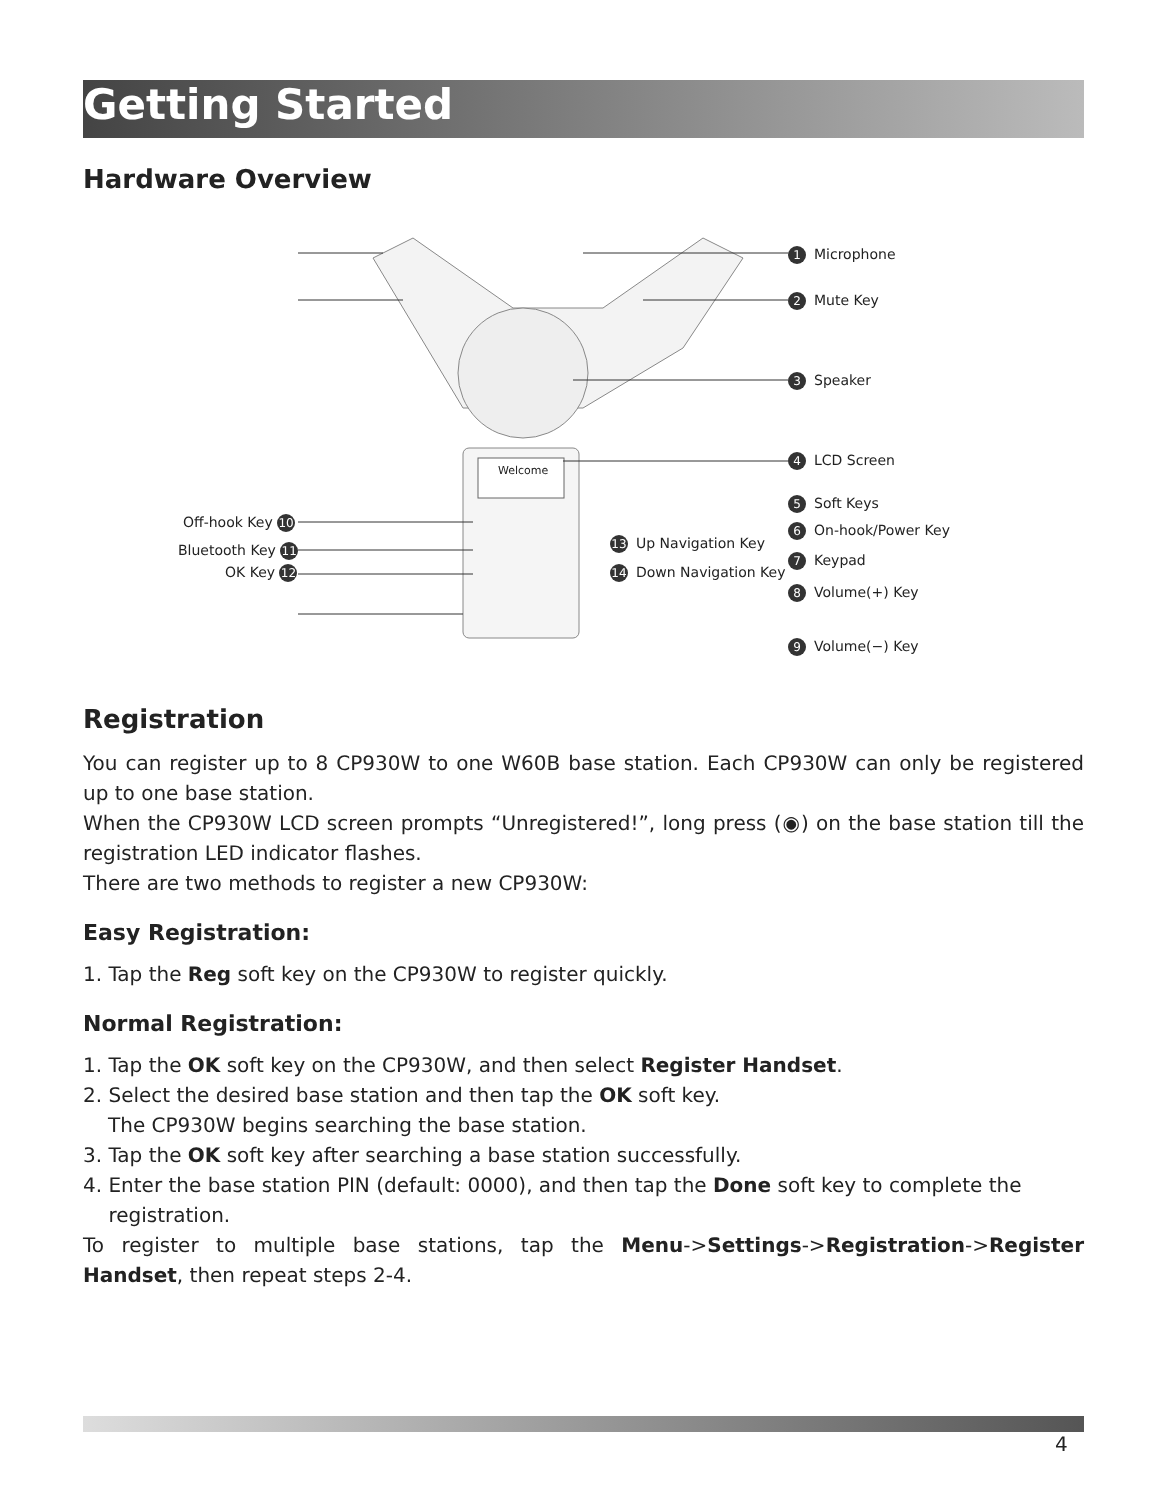Getting Started
Hardware Overview
Welcome
1 Microphone
2 Mute Key
3 Speaker
4 LCD Screen
5 Soft Keys
6 On-hook/Power Key
7 Keypad
8 Volume(+) Key
9 Volume(−) Key
13 Up Navigation Key
14 Down Navigation Key
Off-hook Key 10
Bluetooth Key 11
OK Key 12
Registration
You can register up to 8 CP930W to one W60B base station. Each CP930W can only be registered up to one base station.
When the CP930W LCD screen prompts “Unregistered!”, long press (◉) on the base station till the registration LED indicator flashes.
There are two methods to register a new CP930W:
Easy Registration:
1. Tap the Reg soft key on the CP930W to register quickly.
Normal Registration:
1. Tap the OK soft key on the CP930W, and then select Register Handset.
2. Select the desired base station and then tap the OK soft key.
The CP930W begins searching the base station.
3. Tap the OK soft key after searching a base station successfully.
4. Enter the base station PIN (default: 0000), and then tap the Done soft key to complete the
registration.
To register to multiple base stations, tap the Menu->Settings->Registration->Register Handset, then repeat steps 2-4.
4